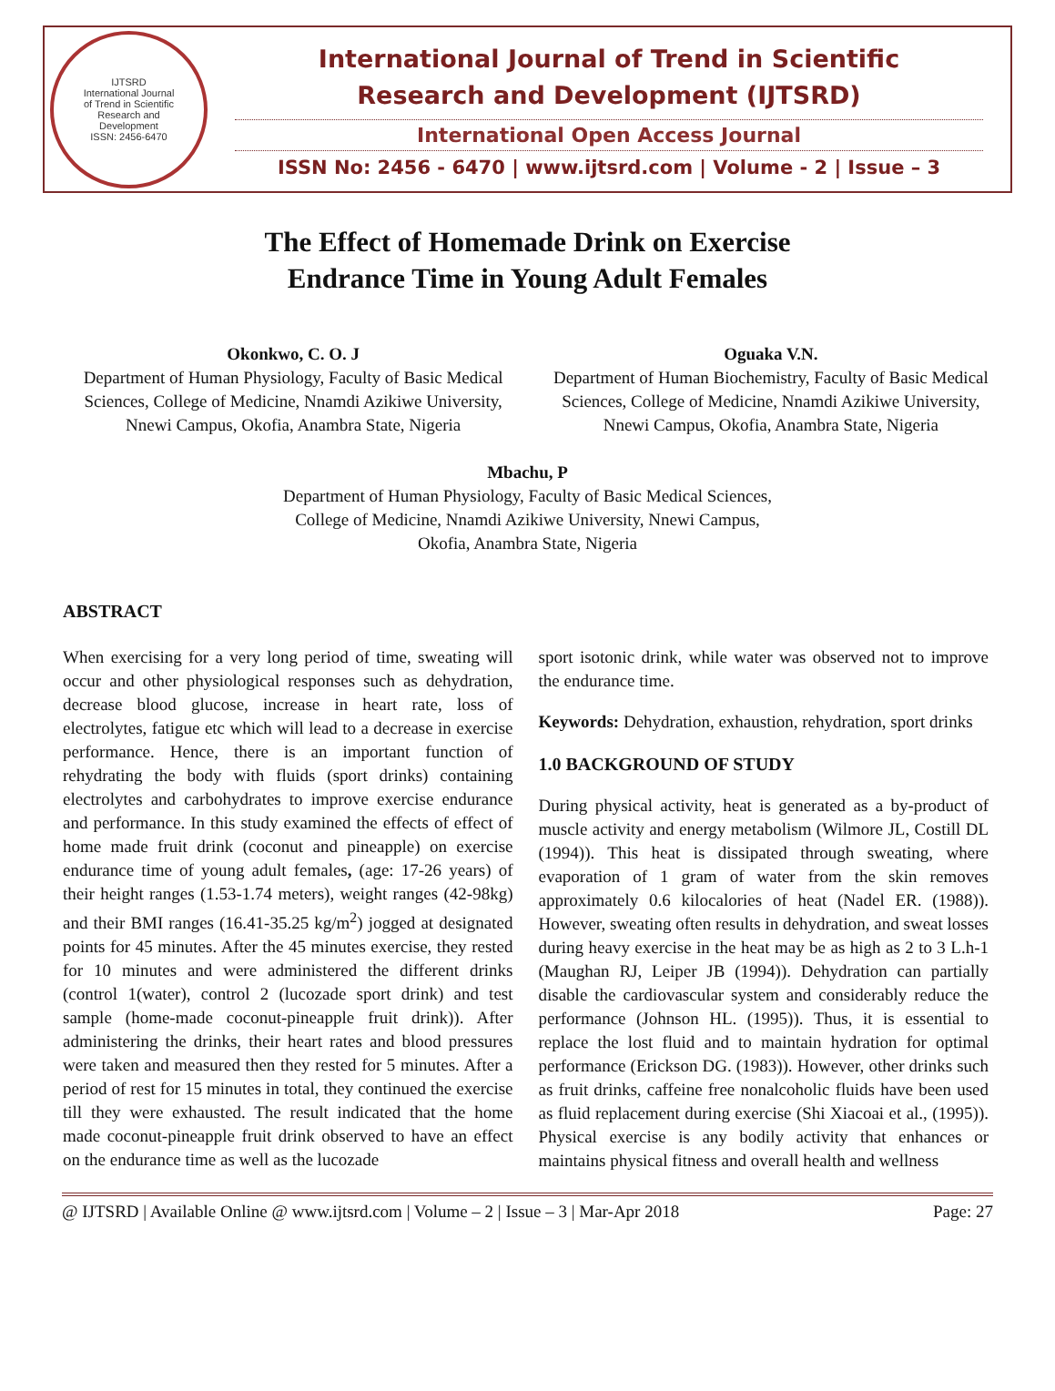IJTSRD
International Journal
of Trend in Scientific
Research and
Development
ISSN: 2456-6470
International Journal of Trend in Scientific
Research and Development (IJTSRD)
International Open Access Journal
ISSN No: 2456 - 6470 | www.ijtsrd.com | Volume - 2 | Issue – 3
The Effect of Homemade Drink on Exercise
Endrance Time in Young Adult Females
Okonkwo, C. O. J
Department of Human Physiology, Faculty of Basic Medical Sciences, College of Medicine, Nnamdi Azikiwe University, Nnewi Campus, Okofia, Anambra State, Nigeria
Oguaka V.N.
Department of Human Biochemistry, Faculty of Basic Medical Sciences, College of Medicine, Nnamdi Azikiwe University, Nnewi Campus, Okofia, Anambra State, Nigeria
Mbachu, P
Department of Human Physiology, Faculty of Basic Medical Sciences,
College of Medicine, Nnamdi Azikiwe University, Nnewi Campus,
Okofia, Anambra State, Nigeria
ABSTRACT
When exercising for a very long period of time, sweating will occur and other physiological responses such as dehydration, decrease blood glucose, increase in heart rate, loss of electrolytes, fatigue etc which will lead to a decrease in exercise performance. Hence, there is an important function of rehydrating the body with fluids (sport drinks) containing electrolytes and carbohydrates to improve exercise endurance and performance. In this study examined the effects of effect of home made fruit drink (coconut and pineapple) on exercise endurance time of young adult females, (age: 17-26 years) of their height ranges (1.53-1.74 meters), weight ranges (42-98kg) and their BMI ranges (16.41-35.25 kg/m<sup>2</sup>) jogged at designated points for 45 minutes. After the 45 minutes exercise, they rested for 10 minutes and were administered the different drinks (control 1(water), control 2 (lucozade sport drink) and test sample (home-made coconut-pineapple fruit drink)). After administering the drinks, their heart rates and blood pressures were taken and measured then they rested for 5 minutes. After a period of rest for 15 minutes in total, they continued the exercise till they were exhausted. The result indicated that the home made coconut-pineapple fruit drink observed to have an effect on the endurance time as well as the lucozade
sport isotonic drink, while water was observed not to improve the endurance time.
Keywords: Dehydration, exhaustion, rehydration, sport drinks
1.0 BACKGROUND OF STUDY
During physical activity, heat is generated as a by-product of muscle activity and energy metabolism (Wilmore JL, Costill DL (1994)). This heat is dissipated through sweating, where evaporation of 1 gram of water from the skin removes approximately 0.6 kilocalories of heat (Nadel ER. (1988)). However, sweating often results in dehydration, and sweat losses during heavy exercise in the heat may be as high as 2 to 3 L.h-1 (Maughan RJ, Leiper JB (1994)). Dehydration can partially disable the cardiovascular system and considerably reduce the performance (Johnson HL. (1995)). Thus, it is essential to replace the lost fluid and to maintain hydration for optimal performance (Erickson DG. (1983)). However, other drinks such as fruit drinks, caffeine free nonalcoholic fluids have been used as fluid replacement during exercise (Shi Xiacoai et al., (1995)). Physical exercise is any bodily activity that enhances or maintains physical fitness and overall health and wellness
@ IJTSRD | Available Online @ www.ijtsrd.com | Volume – 2 | Issue – 3 | Mar-Apr 2018 Page: 27